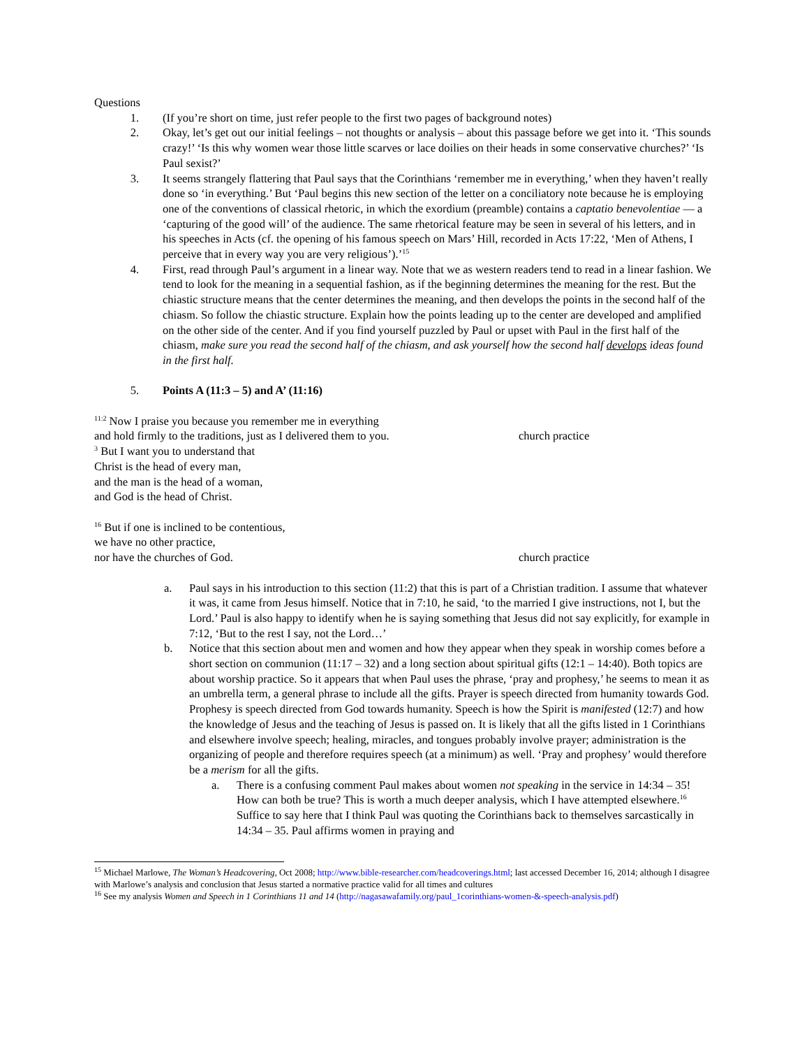Questions
1. (If you’re short on time, just refer people to the first two pages of background notes)
2. Okay, let’s get out our initial feelings – not thoughts or analysis – about this passage before we get into it. ‘This sounds crazy!’ ‘Is this why women wear those little scarves or lace doilies on their heads in some conservative churches?’ ‘Is Paul sexist?’
3. It seems strangely flattering that Paul says that the Corinthians ‘remember me in everything,’ when they haven’t really done so ‘in everything.’ But ‘Paul begins this new section of the letter on a conciliatory note because he is employing one of the conventions of classical rhetoric, in which the exordium (preamble) contains a captatio benevolentiae — a ‘capturing of the good will’ of the audience. The same rhetorical feature may be seen in several of his letters, and in his speeches in Acts (cf. the opening of his famous speech on Mars’ Hill, recorded in Acts 17:22, ‘Men of Athens, I perceive that in every way you are very religious’).’<sup>15</sup>
4. First, read through Paul’s argument in a linear way. Note that we as western readers tend to read in a linear fashion. We tend to look for the meaning in a sequential fashion, as if the beginning determines the meaning for the rest. But the chiastic structure means that the center determines the meaning, and then develops the points in the second half of the chiasm. So follow the chiastic structure. Explain how the points leading up to the center are developed and amplified on the other side of the center. And if you find yourself puzzled by Paul or upset with Paul in the first half of the chiasm, make sure you read the second half of the chiasm, and ask yourself how the second half develops ideas found in the first half.
5. Points A (11:3 – 5) and A’ (11:16)
<sup>11:2</sup> Now I praise you because you remember me in everything
and hold firmly to the traditions, just as I delivered them to you. church practice
<sup>3</sup> But I want you to understand that
Christ is the head of every man,
and the man is the head of a woman,
and God is the head of Christ.
<sup>16</sup> But if one is inclined to be contentious,
we have no other practice,
nor have the churches of God. church practice
a. Paul says in his introduction to this section (11:2) that this is part of a Christian tradition. I assume that whatever it was, it came from Jesus himself. Notice that in 7:10, he said, ‘to the married I give instructions, not I, but the Lord.’ Paul is also happy to identify when he is saying something that Jesus did not say explicitly, for example in 7:12, ‘But to the rest I say, not the Lord…’
b. Notice that this section about men and women and how they appear when they speak in worship comes before a short section on communion (11:17 – 32) and a long section about spiritual gifts (12:1 – 14:40). Both topics are about worship practice. So it appears that when Paul uses the phrase, ‘pray and prophesy,’ he seems to mean it as an umbrella term, a general phrase to include all the gifts. Prayer is speech directed from humanity towards God. Prophesy is speech directed from God towards humanity. Speech is how the Spirit is manifested (12:7) and how the knowledge of Jesus and the teaching of Jesus is passed on. It is likely that all the gifts listed in 1 Corinthians and elsewhere involve speech; healing, miracles, and tongues probably involve prayer; administration is the organizing of people and therefore requires speech (at a minimum) as well. ‘Pray and prophesy’ would therefore be a merism for all the gifts.
a. There is a confusing comment Paul makes about women not speaking in the service in 14:34 – 35! How can both be true? This is worth a much deeper analysis, which I have attempted elsewhere.<sup>16</sup> Suffice to say here that I think Paul was quoting the Corinthians back to themselves sarcastically in 14:34 – 35. Paul affirms women in praying and
<sup>15</sup> Michael Marlowe, The Woman’s Headcovering, Oct 2008; http://www.bible-researcher.com/headcoverings.html; last accessed December 16, 2014; although I disagree with Marlowe’s analysis and conclusion that Jesus started a normative practice valid for all times and cultures
<sup>16</sup> See my analysis Women and Speech in 1 Corinthians 11 and 14 (http://nagasawafamily.org/paul_1corinthians-women-&-speech-analysis.pdf)